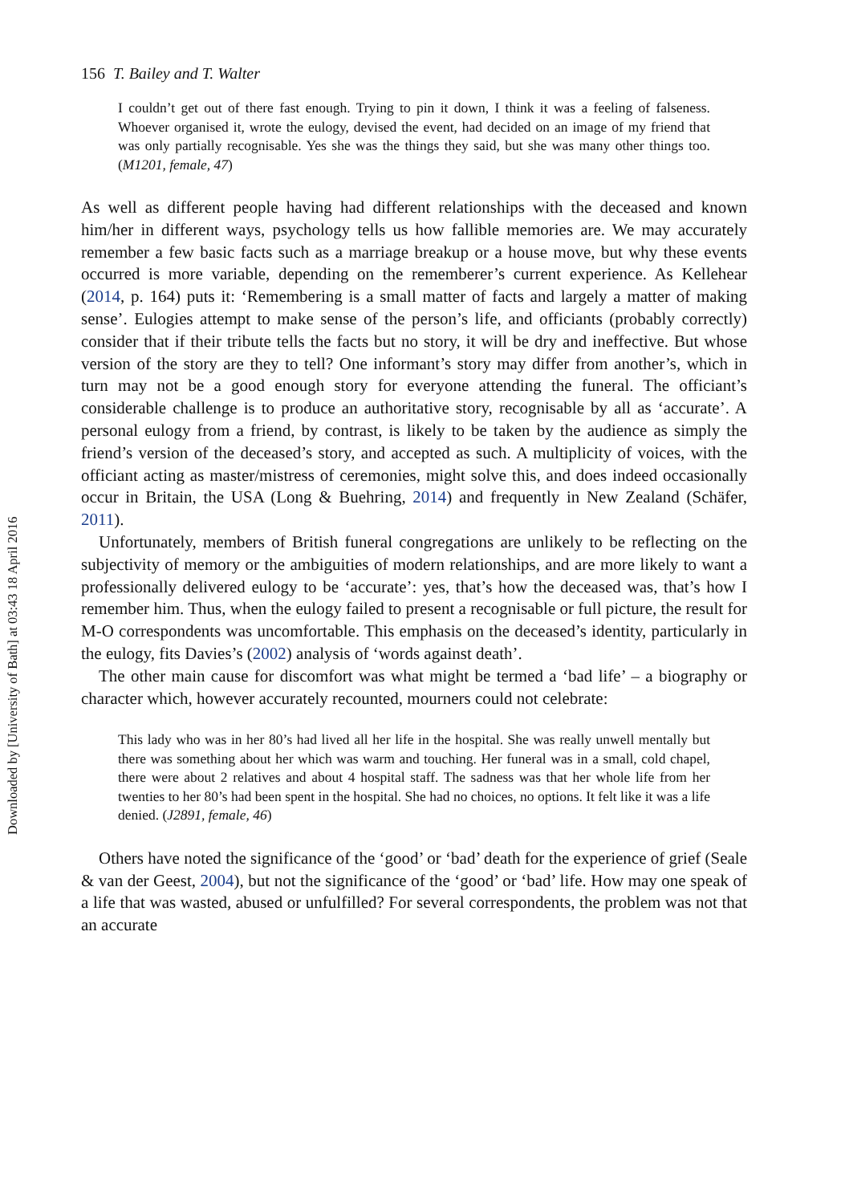Downloaded by [University of Bath] at 03:43 18 April 2016
156 T. Bailey and T. Walter
I couldn’t get out of there fast enough. Trying to pin it down, I think it was a feeling of falseness. Whoever organised it, wrote the eulogy, devised the event, had decided on an image of my friend that was only partially recognisable. Yes she was the things they said, but she was many other things too. (M1201, female, 47)
As well as different people having had different relationships with the deceased and known him/her in different ways, psychology tells us how fallible memories are. We may accurately remember a few basic facts such as a marriage breakup or a house move, but why these events occurred is more variable, depending on the rememberer’s current experience. As Kellehear (2014, p. 164) puts it: ‘Remembering is a small matter of facts and largely a matter of making sense’. Eulogies attempt to make sense of the person’s life, and officiants (probably correctly) consider that if their tribute tells the facts but no story, it will be dry and ineffective. But whose version of the story are they to tell? One informant’s story may differ from another’s, which in turn may not be a good enough story for everyone attending the funeral. The officiant’s considerable challenge is to produce an authoritative story, recognisable by all as ‘accurate’. A personal eulogy from a friend, by contrast, is likely to be taken by the audience as simply the friend’s version of the deceased’s story, and accepted as such. A multiplicity of voices, with the officiant acting as master/mistress of ceremonies, might solve this, and does indeed occasionally occur in Britain, the USA (Long & Buehring, 2014) and frequently in New Zealand (Schäfer, 2011).
Unfortunately, members of British funeral congregations are unlikely to be reflecting on the subjectivity of memory or the ambiguities of modern relationships, and are more likely to want a professionally delivered eulogy to be ‘accurate’: yes, that’s how the deceased was, that’s how I remember him. Thus, when the eulogy failed to present a recognisable or full picture, the result for M-O correspondents was uncomfortable. This emphasis on the deceased’s identity, particularly in the eulogy, fits Davies’s (2002) analysis of ‘words against death’.
The other main cause for discomfort was what might be termed a ‘bad life’ – a biography or character which, however accurately recounted, mourners could not celebrate:
This lady who was in her 80’s had lived all her life in the hospital. She was really unwell mentally but there was something about her which was warm and touching. Her funeral was in a small, cold chapel, there were about 2 relatives and about 4 hospital staff. The sadness was that her whole life from her twenties to her 80’s had been spent in the hospital. She had no choices, no options. It felt like it was a life denied. (J2891, female, 46)
Others have noted the significance of the ‘good’ or ‘bad’ death for the experience of grief (Seale & van der Geest, 2004), but not the significance of the ‘good’ or ‘bad’ life. How may one speak of a life that was wasted, abused or unfulfilled? For several correspondents, the problem was not that an accurate